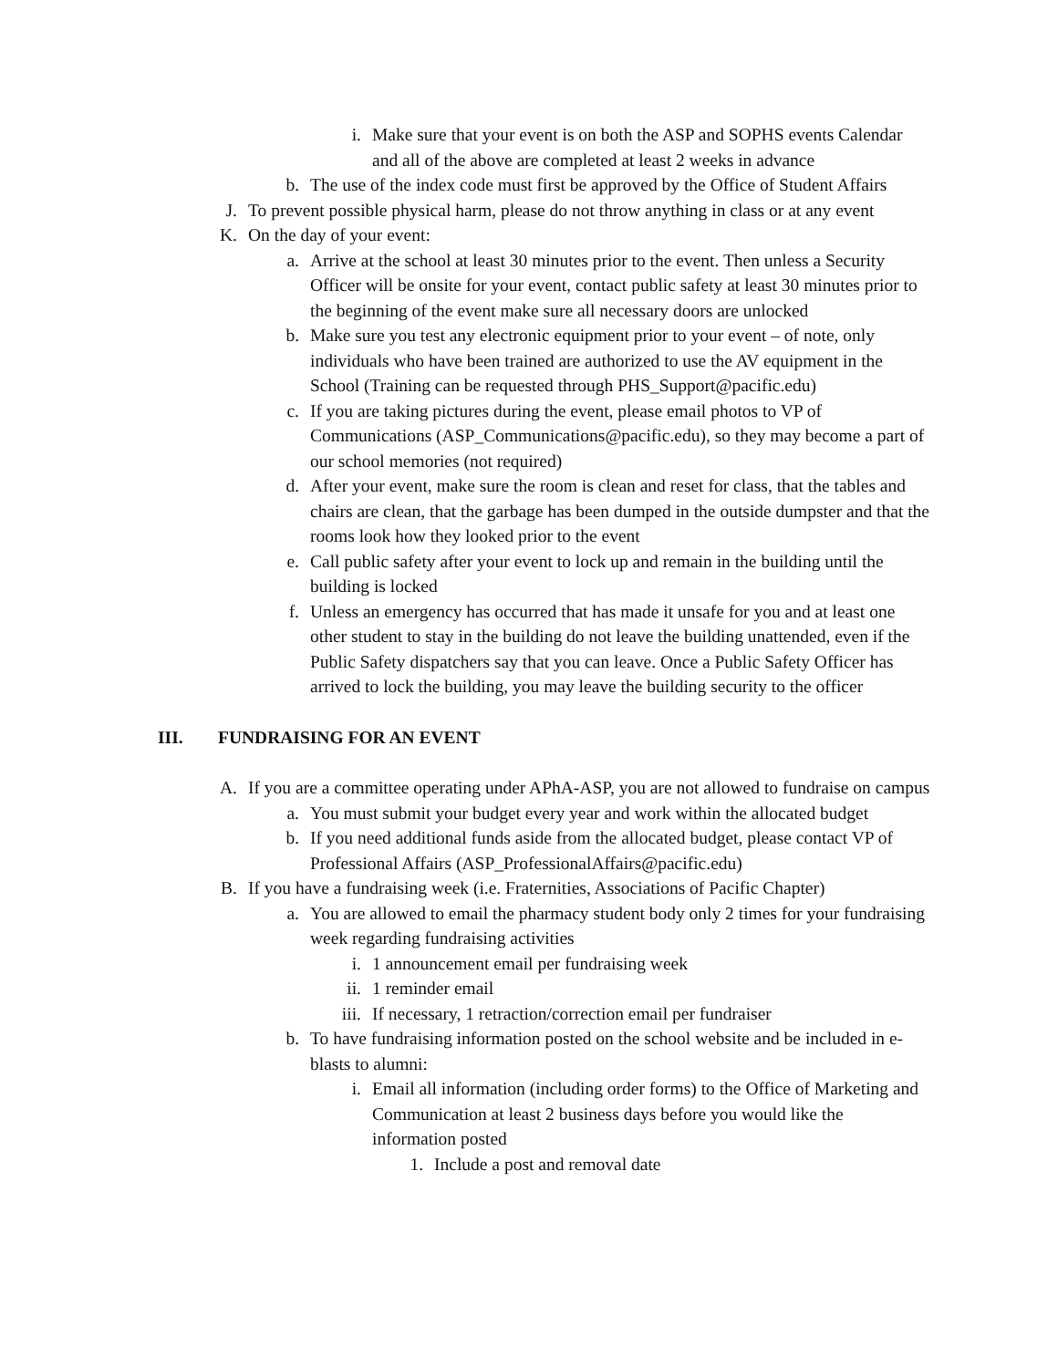i. Make sure that your event is on both the ASP and SOPHS events Calendar and all of the above are completed at least 2 weeks in advance
b. The use of the index code must first be approved by the Office of Student Affairs
J. To prevent possible physical harm, please do not throw anything in class or at any event
K. On the day of your event:
a. Arrive at the school at least 30 minutes prior to the event. Then unless a Security Officer will be onsite for your event, contact public safety at least 30 minutes prior to the beginning of the event make sure all necessary doors are unlocked
b. Make sure you test any electronic equipment prior to your event – of note, only individuals who have been trained are authorized to use the AV equipment in the School (Training can be requested through PHS_Support@pacific.edu)
c. If you are taking pictures during the event, please email photos to VP of Communications (ASP_Communications@pacific.edu), so they may become a part of our school memories (not required)
d. After your event, make sure the room is clean and reset for class, that the tables and chairs are clean, that the garbage has been dumped in the outside dumpster and that the rooms look how they looked prior to the event
e. Call public safety after your event to lock up and remain in the building until the building is locked
f. Unless an emergency has occurred that has made it unsafe for you and at least one other student to stay in the building do not leave the building unattended, even if the Public Safety dispatchers say that you can leave. Once a Public Safety Officer has arrived to lock the building, you may leave the building security to the officer
III. FUNDRAISING FOR AN EVENT
A. If you are a committee operating under APhA-ASP, you are not allowed to fundraise on campus
a. You must submit your budget every year and work within the allocated budget
b. If you need additional funds aside from the allocated budget, please contact VP of Professional Affairs (ASP_ProfessionalAffairs@pacific.edu)
B. If you have a fundraising week (i.e. Fraternities, Associations of Pacific Chapter)
a. You are allowed to email the pharmacy student body only 2 times for your fundraising week regarding fundraising activities
i. 1 announcement email per fundraising week
ii.
1 reminder email
iii.
If necessary, 1 retraction/correction email per fundraiser
b. To have fundraising information posted on the school website and be included in e-blasts to alumni:
i. Email all information (including order forms) to the Office of Marketing and Communication at least 2 business days before you would like the information posted
1. Include a post and removal date